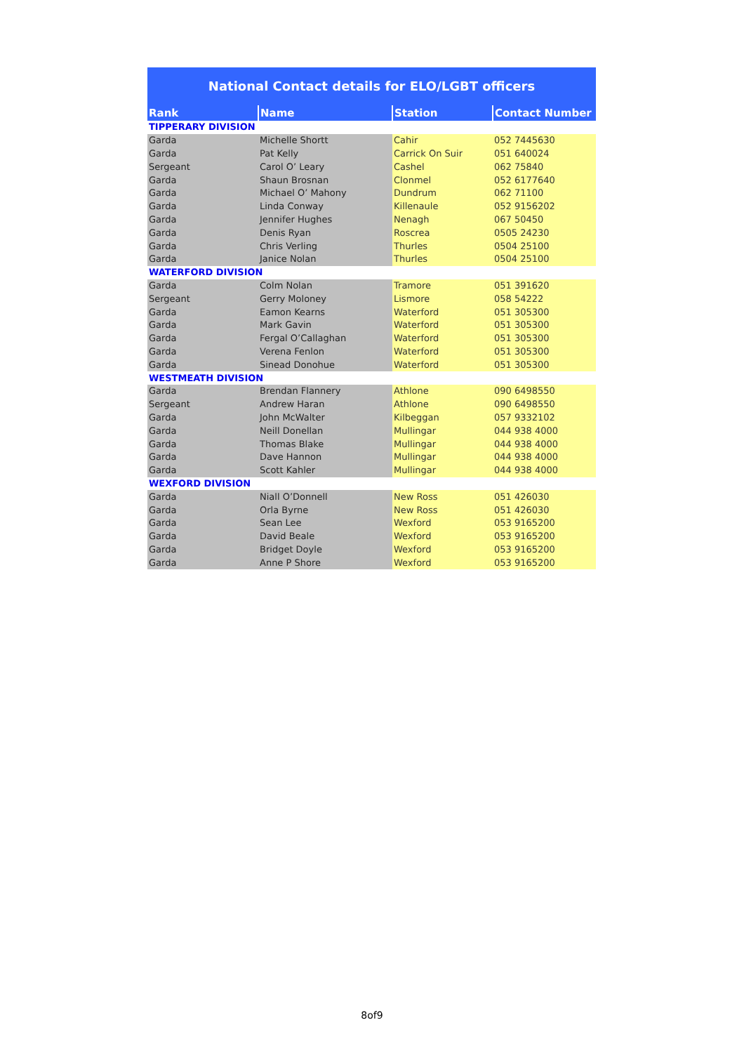National Contact details for ELO/LGBT officers
| Rank | Name | Station | Contact Number |
| --- | --- | --- | --- |
| TIPPERARY DIVISION | | | |
| Garda | Michelle Shortt | Cahir | 052 7445630 |
| Garda | Pat Kelly | Carrick On Suir | 051 640024 |
| Sergeant | Carol O’ Leary | Cashel | 062 75840 |
| Garda | Shaun Brosnan | Clonmel | 052 6177640 |
| Garda | Michael O’ Mahony | Dundrum | 062 71100 |
| Garda | Linda Conway | Killenaule | 052 9156202 |
| Garda | Jennifer Hughes | Nenagh | 067 50450 |
| Garda | Denis Ryan | Roscrea | 0505 24230 |
| Garda | Chris Verling | Thurles | 0504 25100 |
| Garda | Janice Nolan | Thurles | 0504 25100 |
| WATERFORD DIVISION | | | |
| Garda | Colm Nolan | Tramore | 051 391620 |
| Sergeant | Gerry Moloney | Lismore | 058 54222 |
| Garda | Eamon Kearns | Waterford | 051 305300 |
| Garda | Mark Gavin | Waterford | 051 305300 |
| Garda | Fergal O’Callaghan | Waterford | 051 305300 |
| Garda | Verena Fenlon | Waterford | 051 305300 |
| Garda | Sinead Donohue | Waterford | 051 305300 |
| WESTMEATH DIVISION | | | |
| Garda | Brendan Flannery | Athlone | 090 6498550 |
| Sergeant | Andrew Haran | Athlone | 090 6498550 |
| Garda | John McWalter | Kilbeggan | 057 9332102 |
| Garda | Neill Donellan | Mullingar | 044 938 4000 |
| Garda | Thomas Blake | Mullingar | 044 938 4000 |
| Garda | Dave Hannon | Mullingar | 044 938 4000 |
| Garda | Scott Kahler | Mullingar | 044 938 4000 |
| WEXFORD DIVISION | | | |
| Garda | Niall O’Donnell | New Ross | 051 426030 |
| Garda | Orla Byrne | New Ross | 051 426030 |
| Garda | Sean Lee | Wexford | 053 9165200 |
| Garda | David Beale | Wexford | 053 9165200 |
| Garda | Bridget Doyle | Wexford | 053 9165200 |
| Garda | Anne P Shore | Wexford | 053 9165200 |
8of9